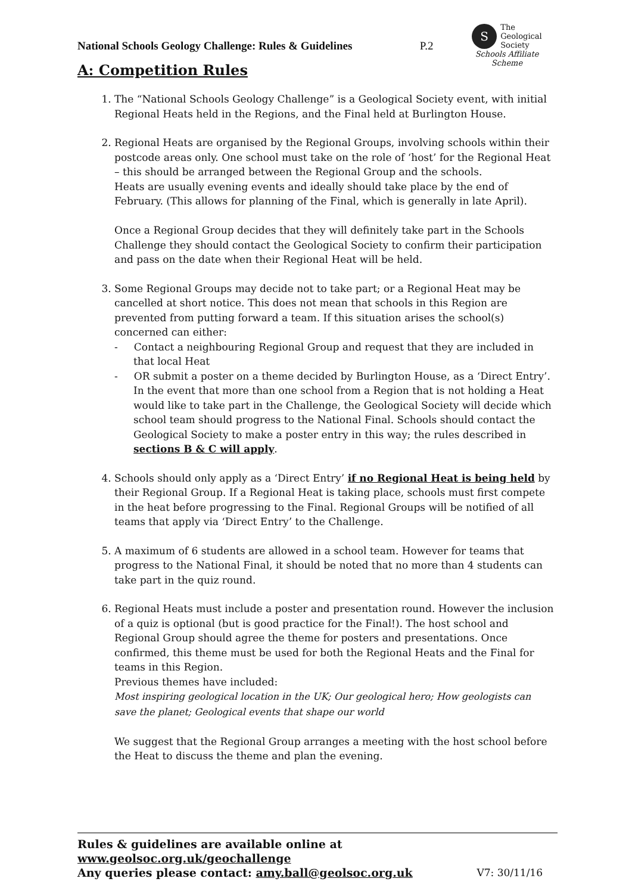National Schools Geology Challenge: Rules & Guidelines
P.2
S
The
Geological
Society
Schools Affiliate Scheme
A: Competition Rules
1. The “National Schools Geology Challenge” is a Geological Society event, with initial Regional Heats held in the Regions, and the Final held at Burlington House.
2. Regional Heats are organised by the Regional Groups, involving schools within their postcode areas only. One school must take on the role of ‘host’ for the Regional Heat – this should be arranged between the Regional Group and the schools.
Heats are usually evening events and ideally should take place by the end of February. (This allows for planning of the Final, which is generally in late April).
Once a Regional Group decides that they will definitely take part in the Schools Challenge they should contact the Geological Society to confirm their participation and pass on the date when their Regional Heat will be held.
3. Some Regional Groups may decide not to take part; or a Regional Heat may be cancelled at short notice. This does not mean that schools in this Region are prevented from putting forward a team. If this situation arises the school(s) concerned can either:
- Contact a neighbouring Regional Group and request that they are included in that local Heat
- OR submit a poster on a theme decided by Burlington House, as a ‘Direct Entry’. In the event that more than one school from a Region that is not holding a Heat would like to take part in the Challenge, the Geological Society will decide which school team should progress to the National Final. Schools should contact the Geological Society to make a poster entry in this way; the rules described in sections B & C will apply.
4. Schools should only apply as a ‘Direct Entry’ if no Regional Heat is being held by their Regional Group. If a Regional Heat is taking place, schools must first compete in the heat before progressing to the Final. Regional Groups will be notified of all teams that apply via ‘Direct Entry’ to the Challenge.
5. A maximum of 6 students are allowed in a school team. However for teams that progress to the National Final, it should be noted that no more than 4 students can take part in the quiz round.
6. Regional Heats must include a poster and presentation round. However the inclusion of a quiz is optional (but is good practice for the Final!). The host school and Regional Group should agree the theme for posters and presentations. Once confirmed, this theme must be used for both the Regional Heats and the Final for teams in this Region.
Previous themes have included:
Most inspiring geological location in the UK; Our geological hero; How geologists can save the planet; Geological events that shape our world
We suggest that the Regional Group arranges a meeting with the host school before the Heat to discuss the theme and plan the evening.
Rules & guidelines are available online at www.geolsoc.org.uk/geochallenge
Any queries please contact: amy.ball@geolsoc.org.uk V7: 30/11/16